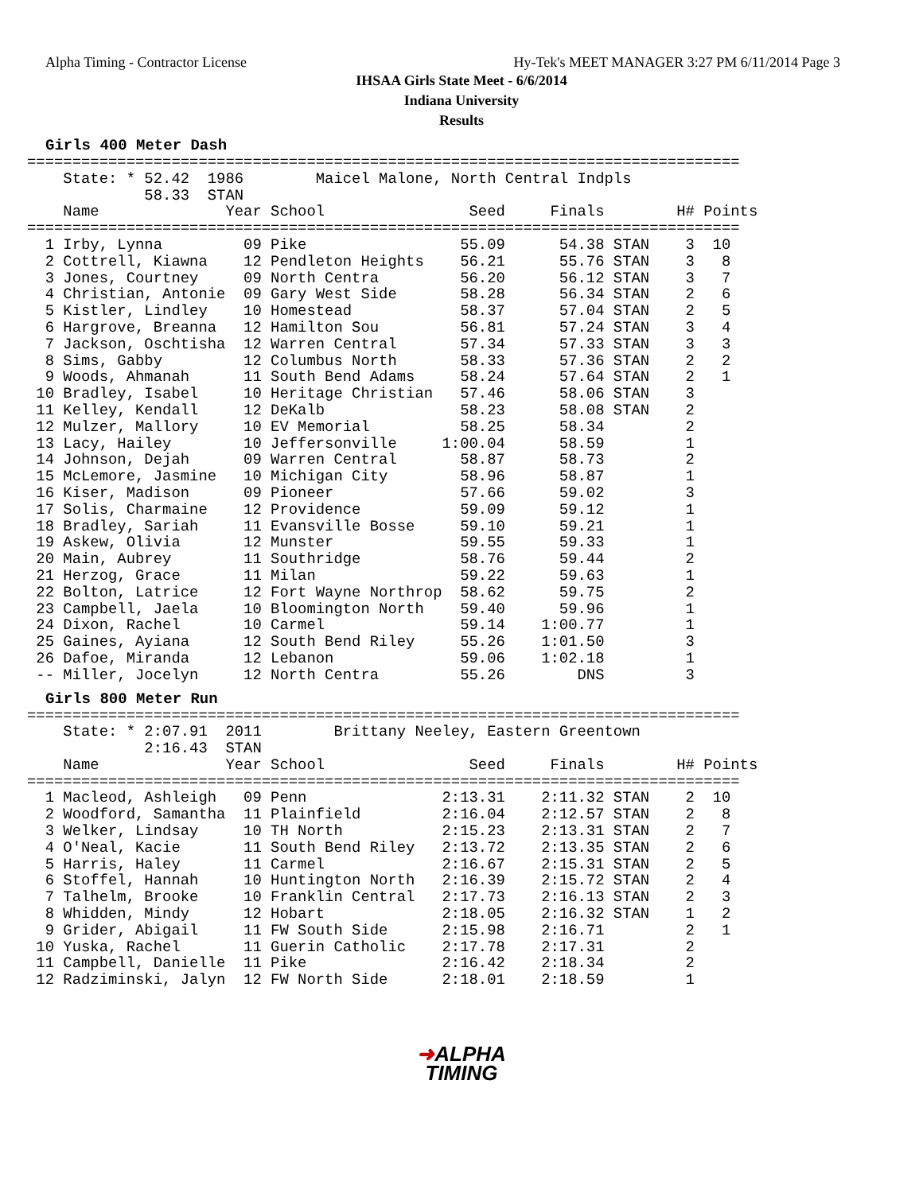Alpha Timing - Contractor License Hy-Tek's MEET MANAGER 3:27 PM 6/11/2014 Page 3
IHSAA Girls State Meet - 6/6/2014
Indiana University
Results
Girls 400 Meter Dash
===============================================================================
    State: * 52.42  1986        Maicel Malone, North Central Indpls
             58.33  STAN
    Name              Year School                Seed     Finals        H# Points
===============================================================================
  1 Irby, Lynna         09 Pike                 55.09      54.38 STAN    3  10
  2 Cottrell, Kiawna    12 Pendleton Heights    56.21      55.76 STAN    3   8
  3 Jones, Courtney     09 North Centra         56.20      56.12 STAN    3   7
  4 Christian, Antonie  09 Gary West Side       58.28      56.34 STAN    2   6
  5 Kistler, Lindley    10 Homestead            58.37      57.04 STAN    2   5
  6 Hargrove, Breanna   12 Hamilton Sou         56.81      57.24 STAN    3   4
  7 Jackson, Oschtisha  12 Warren Central       57.34      57.33 STAN    3   3
  8 Sims, Gabby         12 Columbus North       58.33      57.36 STAN    2   2
  9 Woods, Ahmanah      11 South Bend Adams     58.24      57.64 STAN    2   1
 10 Bradley, Isabel     10 Heritage Christian   57.46      58.06 STAN    3
 11 Kelley, Kendall     12 DeKalb               58.23      58.08 STAN    2
 12 Mulzer, Mallory     10 EV Memorial          58.25      58.34         2
 13 Lacy, Hailey        10 Jeffersonville     1:00.04      58.59         1
 14 Johnson, Dejah      09 Warren Central       58.87      58.73         2
 15 McLemore, Jasmine   10 Michigan City        58.96      58.87         1
 16 Kiser, Madison      09 Pioneer              57.66      59.02         3
 17 Solis, Charmaine    12 Providence           59.09      59.12         1
 18 Bradley, Sariah     11 Evansville Bosse     59.10      59.21         1
 19 Askew, Olivia       12 Munster              59.55      59.33         1
 20 Main, Aubrey        11 Southridge           58.76      59.44         2
 21 Herzog, Grace       11 Milan                59.22      59.63         1
 22 Bolton, Latrice     12 Fort Wayne Northrop  58.62      59.75         2
 23 Campbell, Jaela     10 Bloomington North    59.40      59.96         1
 24 Dixon, Rachel       10 Carmel               59.14    1:00.77         1
 25 Gaines, Ayiana      12 South Bend Riley     55.26    1:01.50         3
 26 Dafoe, Miranda      12 Lebanon              59.06    1:02.18         1
 -- Miller, Jocelyn     12 North Centra         55.26        DNS         3
Girls 800 Meter Run
===============================================================================
    State: * 2:07.91  2011        Brittany Neeley, Eastern Greentown
             2:16.43  STAN
    Name              Year School                Seed     Finals        H# Points
===============================================================================
  1 Macleod, Ashleigh   09 Penn               2:13.31    2:11.32 STAN    2  10
  2 Woodford, Samantha  11 Plainfield         2:16.04    2:12.57 STAN    2   8
  3 Welker, Lindsay     10 TH North           2:15.23    2:13.31 STAN    2   7
  4 O'Neal, Kacie       11 South Bend Riley   2:13.72    2:13.35 STAN    2   6
  5 Harris, Haley       11 Carmel             2:16.67    2:15.31 STAN    2   5
  6 Stoffel, Hannah     10 Huntington North   2:16.39    2:15.72 STAN    2   4
  7 Talhelm, Brooke     10 Franklin Central   2:17.73    2:16.13 STAN    2   3
  8 Whidden, Mindy      12 Hobart             2:18.05    2:16.32 STAN    1   2
  9 Grider, Abigail     11 FW South Side      2:15.98    2:16.71         2   1
 10 Yuska, Rachel       11 Guerin Catholic    2:17.78    2:17.31         2
 11 Campbell, Danielle  11 Pike               2:16.42    2:18.34         2
 12 Radziminski, Jalyn  12 FW North Side      2:18.01    2:18.59         1
➜ALPHA
TIMING